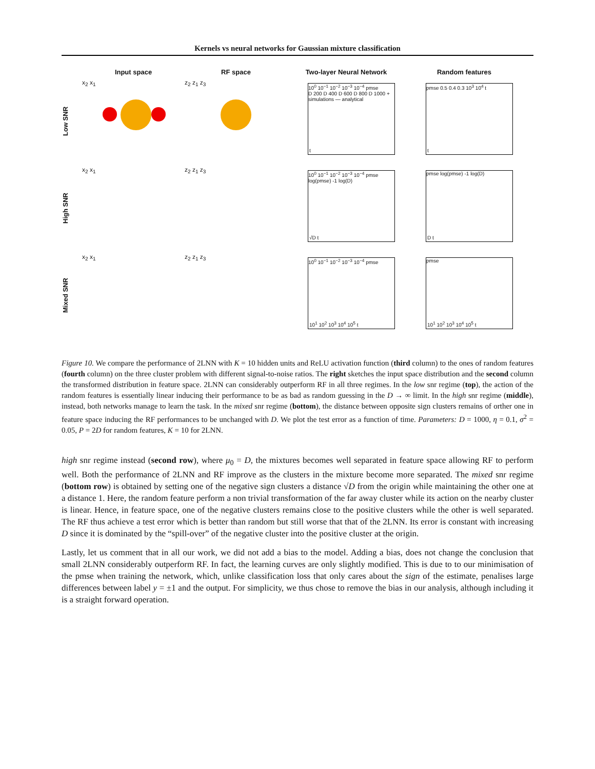Kernels vs neural networks for Gaussian mixture classification
Input space
RF space
Two-layer Neural Network
Random features
Low SNR
x<sub>2</sub> x<sub>1</sub>
z<sub>2</sub> z<sub>1</sub> z<sub>3</sub>
10<sup>0</sup> 10<sup>−1</sup> 10<sup>−2</sup> 10<sup>−3</sup> 10<sup>−4</sup> pmse
D 200 D 400 D 600 D 800 D 1000 + simulations — analytical
t
pmse 0.5 0.4 0.3 10<sup>3</sup> 10<sup>4</sup> t
t
High SNR
x<sub>2</sub> x<sub>1</sub>
z<sub>2</sub> z<sub>1</sub> z<sub>3</sub>
10<sup>0</sup> 10<sup>−1</sup> 10<sup>−2</sup> 10<sup>−3</sup> 10<sup>−4</sup> pmse log(pmse) -1 log(D)
√D t
pmse log(pmse) -1 log(D)
D t
Mixed SNR
x<sub>2</sub> x<sub>1</sub>
z<sub>2</sub> z<sub>1</sub> z<sub>3</sub>
10<sup>0</sup> 10<sup>−1</sup> 10<sup>−2</sup> 10<sup>−3</sup> 10<sup>−4</sup> pmse
10<sup>1</sup> 10<sup>2</sup> 10<sup>3</sup> 10<sup>4</sup> 10<sup>5</sup> t
pmse
10<sup>1</sup> 10<sup>2</sup> 10<sup>3</sup> 10<sup>4</sup> 10<sup>5</sup> t
Figure 10. We compare the performance of 2LNN with K = 10 hidden units and ReLU activation function (third column) to the ones of random features (fourth column) on the three cluster problem with different signal-to-noise ratios. The right sketches the input space distribution and the second column the transformed distribution in feature space. 2LNN can considerably outperform RF in all three regimes. In the low snr regime (top), the action of the random features is essentially linear inducing their performance to be as bad as random guessing in the D → ∞ limit. In the high snr regime (middle), instead, both networks manage to learn the task. In the mixed snr regime (bottom), the distance between opposite sign clusters remains of orther one in feature space inducing the RF performances to be unchanged with D. We plot the test error as a function of time. Parameters: D = 1000, η = 0.1, σ<sup>2</sup> = 0.05, P = 2D for random features, K = 10 for 2LNN.
high snr regime instead (second row), where μ<sub>0</sub> = D, the mixtures becomes well separated in feature space allowing RF to perform well. Both the performance of 2LNN and RF improve as the clusters in the mixture become more separated. The mixed snr regime (bottom row) is obtained by setting one of the negative sign clusters a distance √D from the origin while maintaining the other one at a distance 1. Here, the random feature perform a non trivial transformation of the far away cluster while its action on the nearby cluster is linear. Hence, in feature space, one of the negative clusters remains close to the positive clusters while the other is well separated. The RF thus achieve a test error which is better than random but still worse that that of the 2LNN. Its error is constant with increasing D since it is dominated by the “spill-over” of the negative cluster into the positive cluster at the origin.
Lastly, let us comment that in all our work, we did not add a bias to the model. Adding a bias, does not change the conclusion that small 2LNN considerably outperform RF. In fact, the learning curves are only slightly modified. This is due to to our minimisation of the pmse when training the network, which, unlike classification loss that only cares about the sign of the estimate, penalises large differences between label y = ±1 and the output. For simplicity, we thus chose to remove the bias in our analysis, although including it is a straight forward operation.